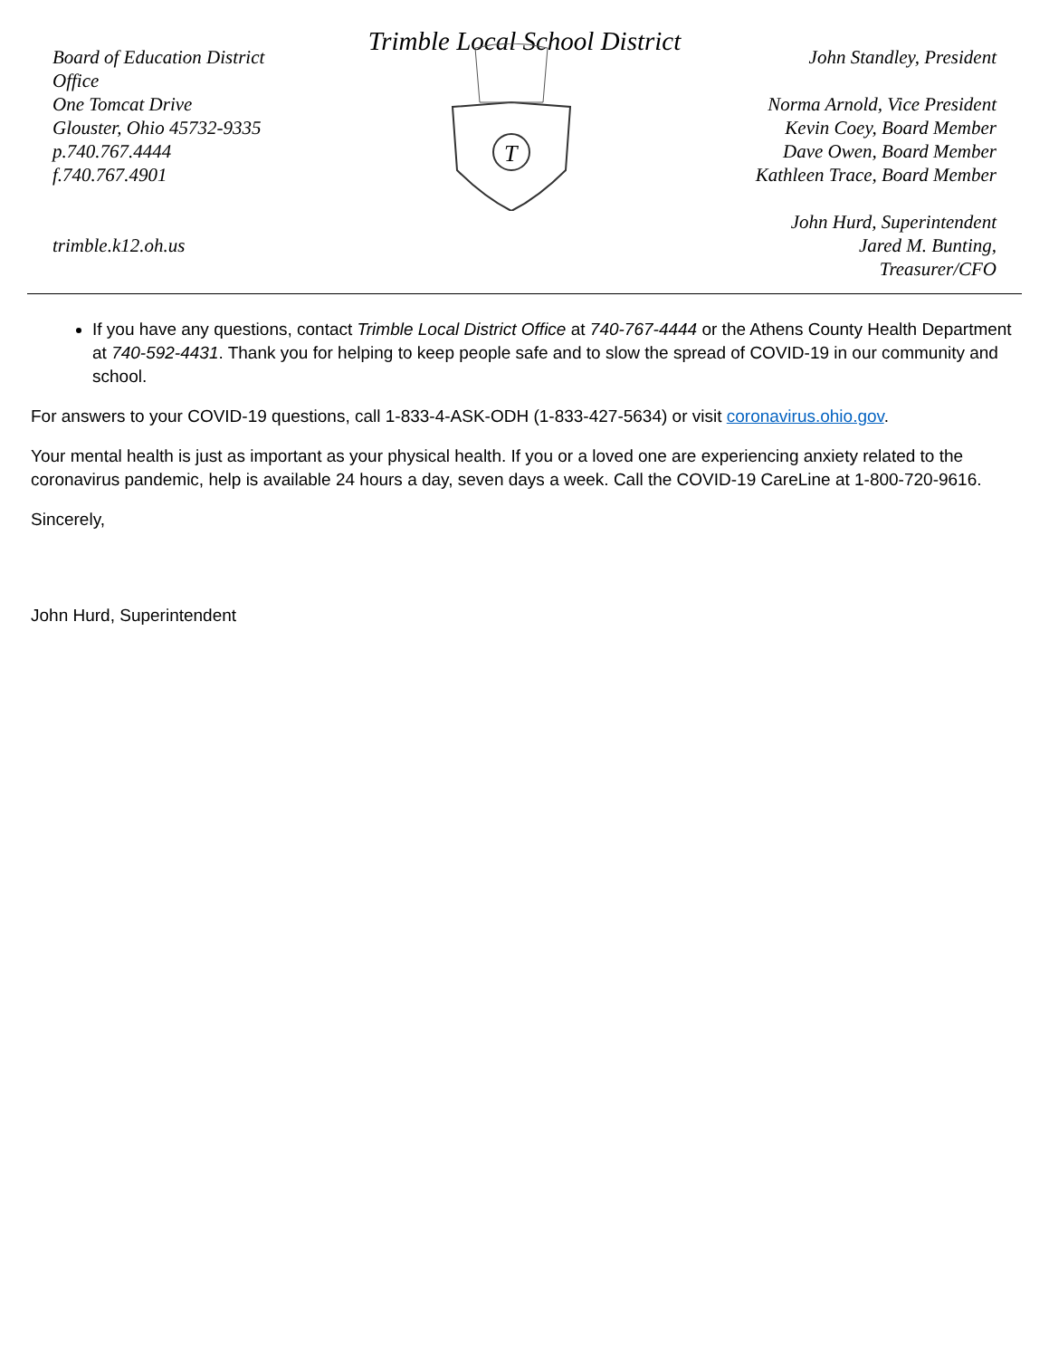Trimble Local School District
Board of Education District Office
One Tomcat Drive
Glouster, Ohio 45732-9335
p.740.767.4444
f.740.767.4901
trimble.k12.oh.us
T
John Standley, President
Norma Arnold, Vice President
Kevin Coey, Board Member
Dave Owen, Board Member
Kathleen Trace, Board Member
John Hurd, Superintendent
Jared M. Bunting,
Treasurer/CFO
If you have any questions, contact Trimble Local District Office at 740-767-4444 or the Athens County Health Department at 740-592-4431. Thank you for helping to keep people safe and to slow the spread of COVID-19 in our community and school.
For answers to your COVID-19 questions, call 1-833-4-ASK-ODH (1-833-427-5634) or visit coronavirus.ohio.gov.
Your mental health is just as important as your physical health. If you or a loved one are experiencing anxiety related to the coronavirus pandemic, help is available 24 hours a day, seven days a week. Call the COVID-19 CareLine at 1-800-720-9616.
Sincerely,
John Hurd, Superintendent